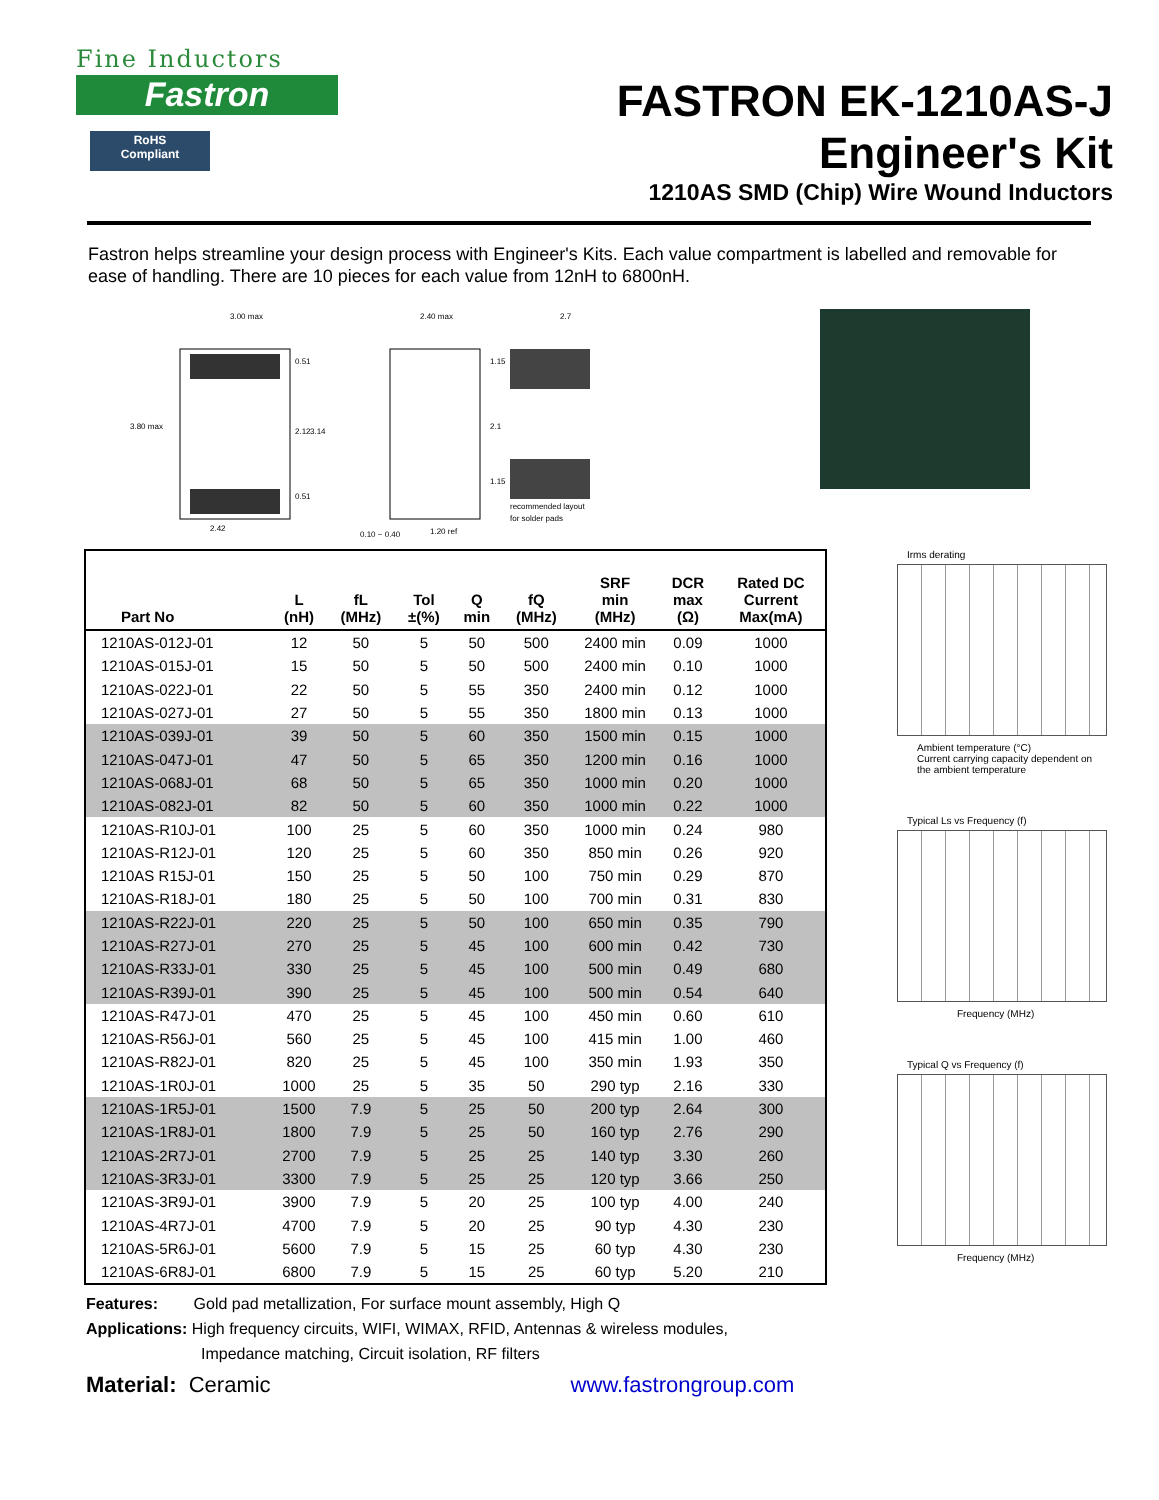Fine Inductors
Fastron
RoHS
Compliant
FASTRON EK-1210AS-J
Engineer's Kit
1210AS SMD (Chip) Wire Wound Inductors
Fastron helps streamline your design process with Engineer's Kits. Each value compartment is labelled and removable for ease of handling. There are 10 pieces for each value from 12nH to 6800nH.
3.00 max
2.40 max
2.7
3.80 max
0.51
2.12
3.14
0.51
1.15
2.1
1.15
2.42
0.10 ~ 0.40
1.20 ref
recommended layout
for solder pads
| Part No | L (nH) | fL (MHz) | Tol ±(%) | Q min | fQ (MHz) | SRF min (MHz) | DCR max (Ω) | Rated DC Current Max(mA) |
| --- | --- | --- | --- | --- | --- | --- | --- | --- |
| 1210AS-012J-01 | 12 | 50 | 5 | 50 | 500 | 2400 min | 0.09 | 1000 |
| 1210AS-015J-01 | 15 | 50 | 5 | 50 | 500 | 2400 min | 0.10 | 1000 |
| 1210AS-022J-01 | 22 | 50 | 5 | 55 | 350 | 2400 min | 0.12 | 1000 |
| 1210AS-027J-01 | 27 | 50 | 5 | 55 | 350 | 1800 min | 0.13 | 1000 |
| 1210AS-039J-01 | 39 | 50 | 5 | 60 | 350 | 1500 min | 0.15 | 1000 |
| 1210AS-047J-01 | 47 | 50 | 5 | 65 | 350 | 1200 min | 0.16 | 1000 |
| 1210AS-068J-01 | 68 | 50 | 5 | 65 | 350 | 1000 min | 0.20 | 1000 |
| 1210AS-082J-01 | 82 | 50 | 5 | 60 | 350 | 1000 min | 0.22 | 1000 |
| 1210AS-R10J-01 | 100 | 25 | 5 | 60 | 350 | 1000 min | 0.24 | 980 |
| 1210AS-R12J-01 | 120 | 25 | 5 | 60 | 350 | 850 min | 0.26 | 920 |
| 1210AS R15J-01 | 150 | 25 | 5 | 50 | 100 | 750 min | 0.29 | 870 |
| 1210AS-R18J-01 | 180 | 25 | 5 | 50 | 100 | 700 min | 0.31 | 830 |
| 1210AS-R22J-01 | 220 | 25 | 5 | 50 | 100 | 650 min | 0.35 | 790 |
| 1210AS-R27J-01 | 270 | 25 | 5 | 45 | 100 | 600 min | 0.42 | 730 |
| 1210AS-R33J-01 | 330 | 25 | 5 | 45 | 100 | 500 min | 0.49 | 680 |
| 1210AS-R39J-01 | 390 | 25 | 5 | 45 | 100 | 500 min | 0.54 | 640 |
| 1210AS-R47J-01 | 470 | 25 | 5 | 45 | 100 | 450 min | 0.60 | 610 |
| 1210AS-R56J-01 | 560 | 25 | 5 | 45 | 100 | 415 min | 1.00 | 460 |
| 1210AS-R82J-01 | 820 | 25 | 5 | 45 | 100 | 350 min | 1.93 | 350 |
| 1210AS-1R0J-01 | 1000 | 25 | 5 | 35 | 50 | 290 typ | 2.16 | 330 |
| 1210AS-1R5J-01 | 1500 | 7.9 | 5 | 25 | 50 | 200 typ | 2.64 | 300 |
| 1210AS-1R8J-01 | 1800 | 7.9 | 5 | 25 | 50 | 160 typ | 2.76 | 290 |
| 1210AS-2R7J-01 | 2700 | 7.9 | 5 | 25 | 25 | 140 typ | 3.30 | 260 |
| 1210AS-3R3J-01 | 3300 | 7.9 | 5 | 25 | 25 | 120 typ | 3.66 | 250 |
| 1210AS-3R9J-01 | 3900 | 7.9 | 5 | 20 | 25 | 100 typ | 4.00 | 240 |
| 1210AS-4R7J-01 | 4700 | 7.9 | 5 | 20 | 25 | 90 typ | 4.30 | 230 |
| 1210AS-5R6J-01 | 5600 | 7.9 | 5 | 15 | 25 | 60 typ | 4.30 | 230 |
| 1210AS-6R8J-01 | 6800 | 7.9 | 5 | 15 | 25 | 60 typ | 5.20 | 210 |
Irms derating
Ambient temperature (°C)
Current carrying capacity dependent on the ambient temperature
Typical Ls vs Frequency (f)
Frequency (MHz)
Typical Q vs Frequency (f)
Frequency (MHz)
Features: Gold pad metallization, For surface mount assembly, High Q
Applications: High frequency circuits, WIFI, WIMAX, RFID, Antennas & wireless modules,
Impedance matching, Circuit isolation, RF filters
Material: Ceramic www.fastrongroup.com